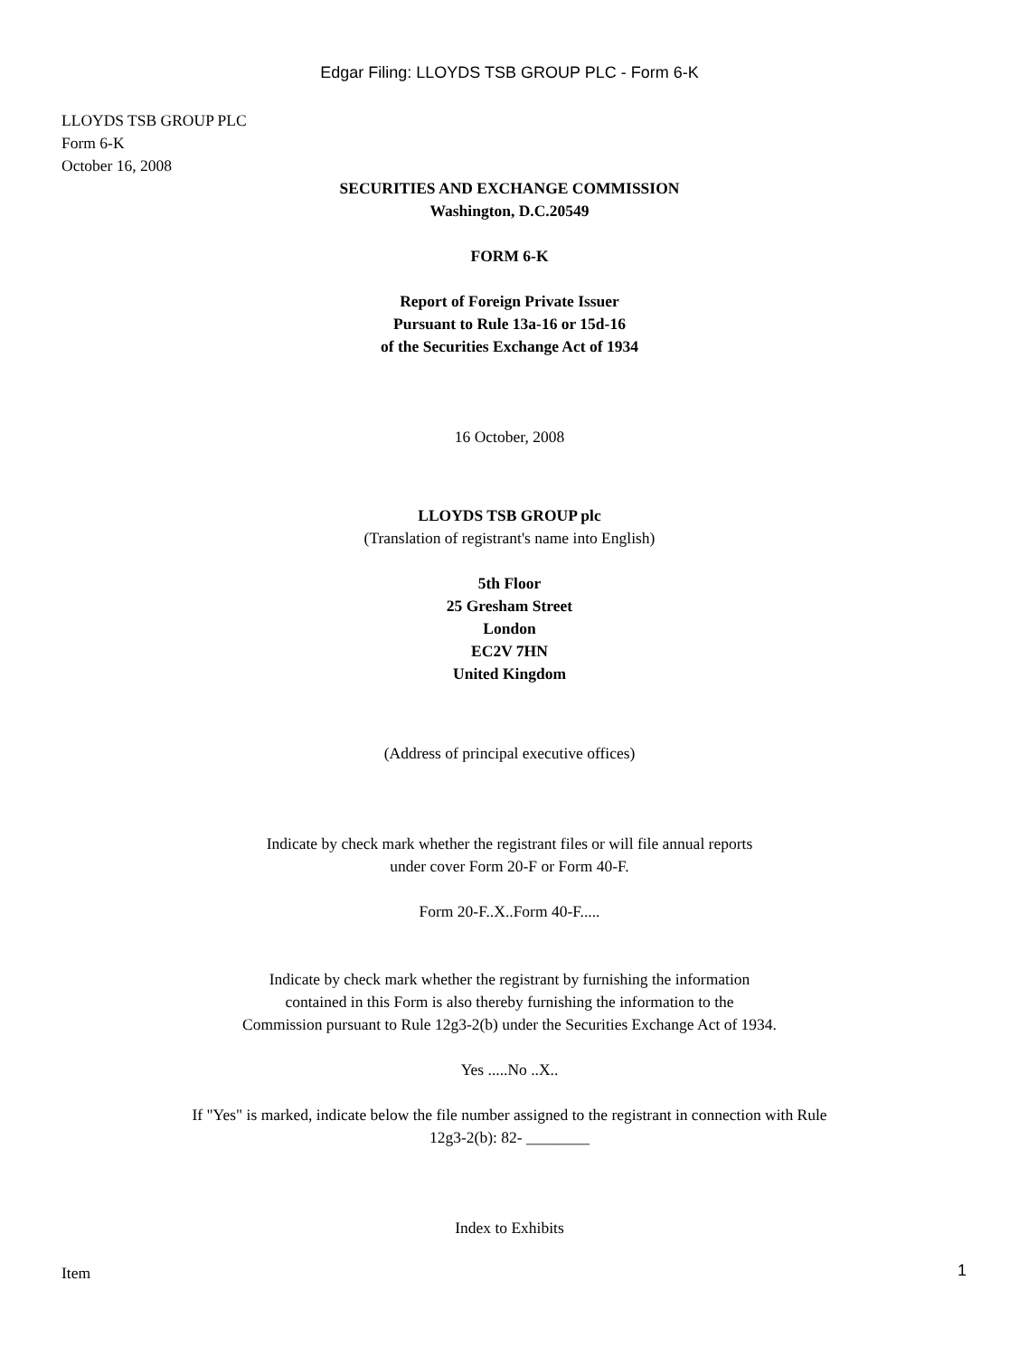Edgar Filing: LLOYDS TSB GROUP PLC - Form 6-K
LLOYDS TSB GROUP PLC
Form 6-K
October 16, 2008
SECURITIES AND EXCHANGE COMMISSION
Washington, D.C.20549
FORM 6-K
Report of Foreign Private Issuer
Pursuant to Rule 13a-16 or 15d-16
of the Securities Exchange Act of 1934
16 October, 2008
LLOYDS TSB GROUP plc
(Translation of registrant's name into English)
5th Floor
25 Gresham Street
London
EC2V 7HN
United Kingdom
(Address of principal executive offices)
Indicate by check mark whether the registrant files or will file annual reports
under cover Form 20-F or Form 40-F.
Form 20-F..X..Form 40-F.....
Indicate by check mark whether the registrant by furnishing the information
contained in this Form is also thereby furnishing the information to the
Commission pursuant to Rule 12g3-2(b) under the Securities Exchange Act of 1934.
Yes .....No ..X..
If "Yes" is marked, indicate below the file number assigned to the registrant in connection with Rule
12g3-2(b): 82- ________
Index to Exhibits
Item
1